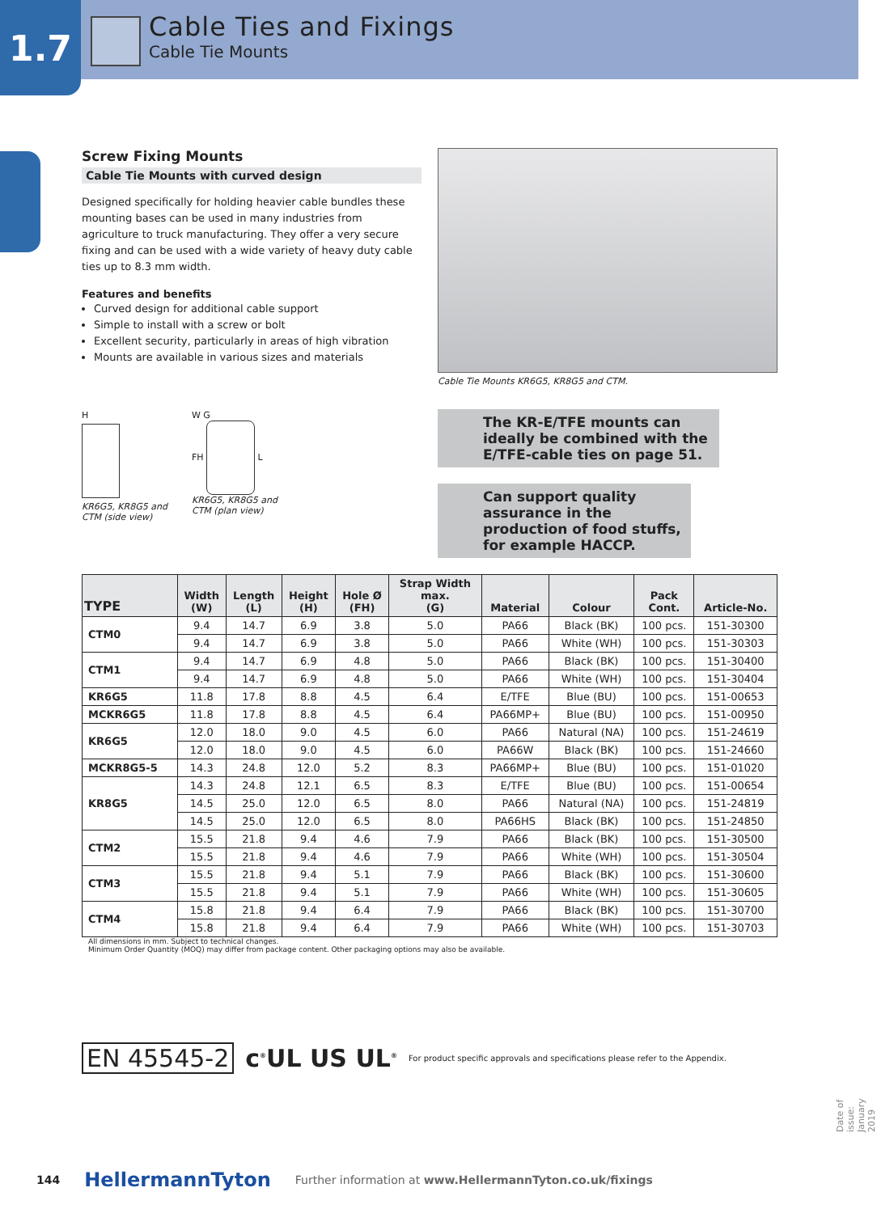1.7
Cable Ties and Fixings
Cable Tie Mounts
Screw Fixing Mounts
Cable Tie Mounts with curved design
Designed specifically for holding heavier cable bundles these mounting bases can be used in many industries from agriculture to truck manufacturing. They offer a very secure fixing and can be used with a wide variety of heavy duty cable ties up to 8.3 mm width.
Features and benefits
Curved design for additional cable support
Simple to install with a screw or bolt
Excellent security, particularly in areas of high vibration
Mounts are available in various sizes and materials
H
KR6G5, KR8G5 and
CTM (side view)
W G
FH L
KR6G5, KR8G5 and
CTM (plan view)
Cable Tie Mounts KR6G5, KR8G5 and CTM.
The KR-E/TFE mounts can ideally be combined with the E/TFE-cable ties on page 51.
Can support quality assurance in the production of food stuffs, for example HACCP.
| TYPE | Width (W) | Length (L) | Height (H) | Hole Ø (FH) | Strap Width max. (G) | Material | Colour | Pack Cont. | Article-No. |
| --- | --- | --- | --- | --- | --- | --- | --- | --- | --- |
| CTM0 | 9.4 | 14.7 | 6.9 | 3.8 | 5.0 | PA66 | Black (BK) | 100 pcs. | 151-30300 |
| | 9.4 | 14.7 | 6.9 | 3.8 | 5.0 | PA66 | White (WH) | 100 pcs. | 151-30303 |
| CTM1 | 9.4 | 14.7 | 6.9 | 4.8 | 5.0 | PA66 | Black (BK) | 100 pcs. | 151-30400 |
| | 9.4 | 14.7 | 6.9 | 4.8 | 5.0 | PA66 | White (WH) | 100 pcs. | 151-30404 |
| KR6G5 | 11.8 | 17.8 | 8.8 | 4.5 | 6.4 | E/TFE | Blue (BU) | 100 pcs. | 151-00653 |
| MCKR6G5 | 11.8 | 17.8 | 8.8 | 4.5 | 6.4 | PA66MP+ | Blue (BU) | 100 pcs. | 151-00950 |
| KR6G5 | 12.0 | 18.0 | 9.0 | 4.5 | 6.0 | PA66 | Natural (NA) | 100 pcs. | 151-24619 |
| | 12.0 | 18.0 | 9.0 | 4.5 | 6.0 | PA66W | Black (BK) | 100 pcs. | 151-24660 |
| MCKR8G5-5 | 14.3 | 24.8 | 12.0 | 5.2 | 8.3 | PA66MP+ | Blue (BU) | 100 pcs. | 151-01020 |
| KR8G5 | 14.3 | 24.8 | 12.1 | 6.5 | 8.3 | E/TFE | Blue (BU) | 100 pcs. | 151-00654 |
| | 14.5 | 25.0 | 12.0 | 6.5 | 8.0 | PA66 | Natural (NA) | 100 pcs. | 151-24819 |
| | 14.5 | 25.0 | 12.0 | 6.5 | 8.0 | PA66HS | Black (BK) | 100 pcs. | 151-24850 |
| CTM2 | 15.5 | 21.8 | 9.4 | 4.6 | 7.9 | PA66 | Black (BK) | 100 pcs. | 151-30500 |
| | 15.5 | 21.8 | 9.4 | 4.6 | 7.9 | PA66 | White (WH) | 100 pcs. | 151-30504 |
| CTM3 | 15.5 | 21.8 | 9.4 | 5.1 | 7.9 | PA66 | Black (BK) | 100 pcs. | 151-30600 |
| | 15.5 | 21.8 | 9.4 | 5.1 | 7.9 | PA66 | White (WH) | 100 pcs. | 151-30605 |
| CTM4 | 15.8 | 21.8 | 9.4 | 6.4 | 7.9 | PA66 | Black (BK) | 100 pcs. | 151-30700 |
| | 15.8 | 21.8 | 9.4 | 6.4 | 7.9 | PA66 | White (WH) | 100 pcs. | 151-30703 |
All dimensions in mm. Subject to technical changes.
Minimum Order Quantity (MOQ) may differ from package content. Other packaging options may also be available.
EN 45545-2 c<sup>®</sup>UL US UL<sup>®</sup> For product specific approvals and specifications please refer to the Appendix.
144 HellermannTyton Further information at www.HellermannTyton.co.uk/fixings
Date of issue: January 2019